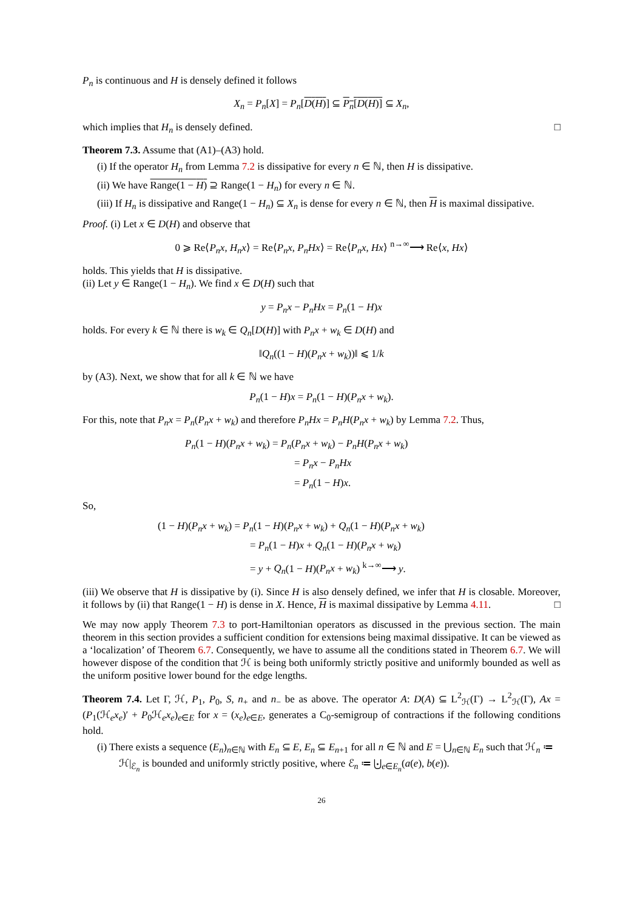P<sub>n</sub> is continuous and H is densely defined it follows
X<sub>n</sub> = P<sub>n</sub>[X] = P<sub>n</sub>[D(H)] ⊆ P<sub>n</sub>[D(H)] ⊆ X<sub>n</sub>,
which implies that H<sub>n</sub> is densely defined. □
Theorem 7.3. Assume that (A1)–(A3) hold.
(i) If the operator H<sub>n</sub> from Lemma 7.2 is dissipative for every n ∈ ℕ, then H is dissipative.
(ii) We have Range(1 − H) ⊇ Range(1 − H<sub>n</sub>) for every n ∈ ℕ.
(iii) If H<sub>n</sub> is dissipative and Range(1 − H<sub>n</sub>) ⊆ X<sub>n</sub> is dense for every n ∈ ℕ, then H is maximal dissipative.
Proof. (i) Let x ∈ D(H) and observe that
0 ⩾ Re⟨P<sub>n</sub>x, H<sub>n</sub>x⟩ = Re⟨P<sub>n</sub>x, P<sub>n</sub>Hx⟩ = Re⟨P<sub>n</sub>x, Hx⟩ <sup>n→∞</sup>⟶ Re⟨x, Hx⟩
holds. This yields that H is dissipative.
(ii) Let y ∈ Range(1 − H<sub>n</sub>). We find x ∈ D(H) such that
y = P<sub>n</sub>x − P<sub>n</sub>Hx = P<sub>n</sub>(1 − H)x
holds. For every k ∈ ℕ there is w<sub>k</sub> ∈ Q<sub>n</sub>[D(H)] with P<sub>n</sub>x + w<sub>k</sub> ∈ D(H) and
‖Q<sub>n</sub>((1 − H)(P<sub>n</sub>x + w<sub>k</sub>))‖ ⩽ 1/k
by (A3). Next, we show that for all k ∈ ℕ we have
P<sub>n</sub>(1 − H)x = P<sub>n</sub>(1 − H)(P<sub>n</sub>x + w<sub>k</sub>).
For this, note that P<sub>n</sub>x = P<sub>n</sub>(P<sub>n</sub>x + w<sub>k</sub>) and therefore P<sub>n</sub>Hx = P<sub>n</sub>H(P<sub>n</sub>x + w<sub>k</sub>) by Lemma 7.2. Thus,
P<sub>n</sub>(1 − H)(P<sub>n</sub>x + w<sub>k</sub>) = P<sub>n</sub>(P<sub>n</sub>x + w<sub>k</sub>) − P<sub>n</sub>H(P<sub>n</sub>x + w<sub>k</sub>)
= P<sub>n</sub>x − P<sub>n</sub>Hx
= P<sub>n</sub>(1 − H)x.
So,
(1 − H)(P<sub>n</sub>x + w<sub>k</sub>) = P<sub>n</sub>(1 − H)(P<sub>n</sub>x + w<sub>k</sub>) + Q<sub>n</sub>(1 − H)(P<sub>n</sub>x + w<sub>k</sub>)
= P<sub>n</sub>(1 − H)x + Q<sub>n</sub>(1 − H)(P<sub>n</sub>x + w<sub>k</sub>)
= y + Q<sub>n</sub>(1 − H)(P<sub>n</sub>x + w<sub>k</sub>) <sup>k→∞</sup>⟶ y.
(iii) We observe that H is dissipative by (i). Since H is also densely defined, we infer that H is closable. Moreover, it follows by (ii) that Range(1 − H) is dense in X. Hence, H is maximal dissipative by Lemma 4.11. □
We may now apply Theorem 7.3 to port-Hamiltonian operators as discussed in the previous section. The main theorem in this section provides a sufficient condition for extensions being maximal dissipative. It can be viewed as a ‘localization’ of Theorem 6.7. Consequently, we have to assume all the conditions stated in Theorem 6.7. We will however dispose of the condition that ℋ is being both uniformly strictly positive and uniformly bounded as well as the uniform positive lower bound for the edge lengths.
Theorem 7.4. Let Γ, ℋ, P<sub>1</sub>, P<sub>0</sub>, S, n<sub>+</sub> and n<sub>−</sub> be as above. The operator A: D(A) ⊆ L<sup>2</sup><sub>ℋ</sub>(Γ) → L<sup>2</sup><sub>ℋ</sub>(Γ), Ax = (P<sub>1</sub>(ℋ<sub>e</sub>x<sub>e</sub>)′ + P<sub>0</sub>ℋ<sub>e</sub>x<sub>e</sub>)<sub>e∈E</sub> for x = (x<sub>e</sub>)<sub>e∈E</sub>, generates a C<sub>0</sub>-semigroup of contractions if the following conditions hold.
(i) There exists a sequence (E<sub>n</sub>)<sub>n∈ℕ</sub> with E<sub>n</sub> ⊆ E, E<sub>n</sub> ⊆ E<sub>n+1</sub> for all n ∈ ℕ and E = ⋃<sub>n∈ℕ</sub> E<sub>n</sub> such that ℋ<sub>n</sub> ≔ ℋ|<sub>ℰ<sub>n</sub></sub> is bounded and uniformly strictly positive, where ℰ<sub>n</sub> ≔ ⨃<sub>e∈E<sub>n</sub></sub>(a(e), b(e)).
26